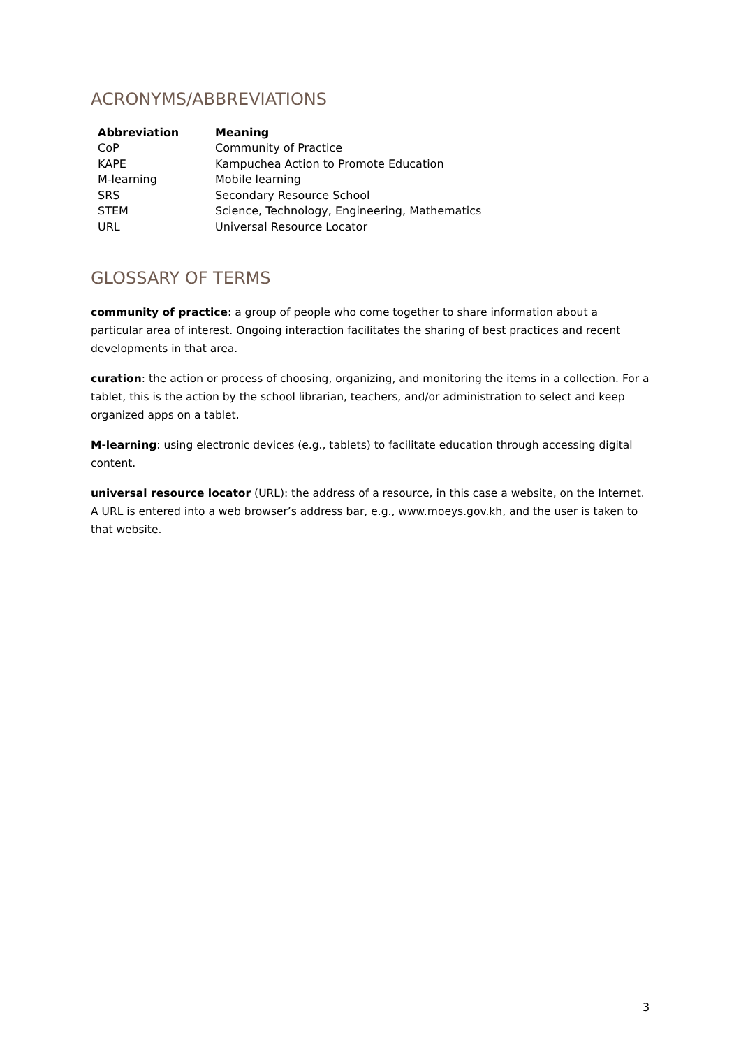ACRONYMS/ABBREVIATIONS
| Abbreviation | Meaning |
| --- | --- |
| CoP | Community of Practice |
| KAPE | Kampuchea Action to Promote Education |
| M-learning | Mobile learning |
| SRS | Secondary Resource School |
| STEM | Science, Technology, Engineering, Mathematics |
| URL | Universal Resource Locator |
GLOSSARY OF TERMS
community of practice: a group of people who come together to share information about a particular area of interest. Ongoing interaction facilitates the sharing of best practices and recent developments in that area.
curation: the action or process of choosing, organizing, and monitoring the items in a collection. For a tablet, this is the action by the school librarian, teachers, and/or administration to select and keep organized apps on a tablet.
M-learning: using electronic devices (e.g., tablets) to facilitate education through accessing digital content.
universal resource locator (URL): the address of a resource, in this case a website, on the Internet. A URL is entered into a web browser’s address bar, e.g., www.moeys.gov.kh, and the user is taken to that website.
3